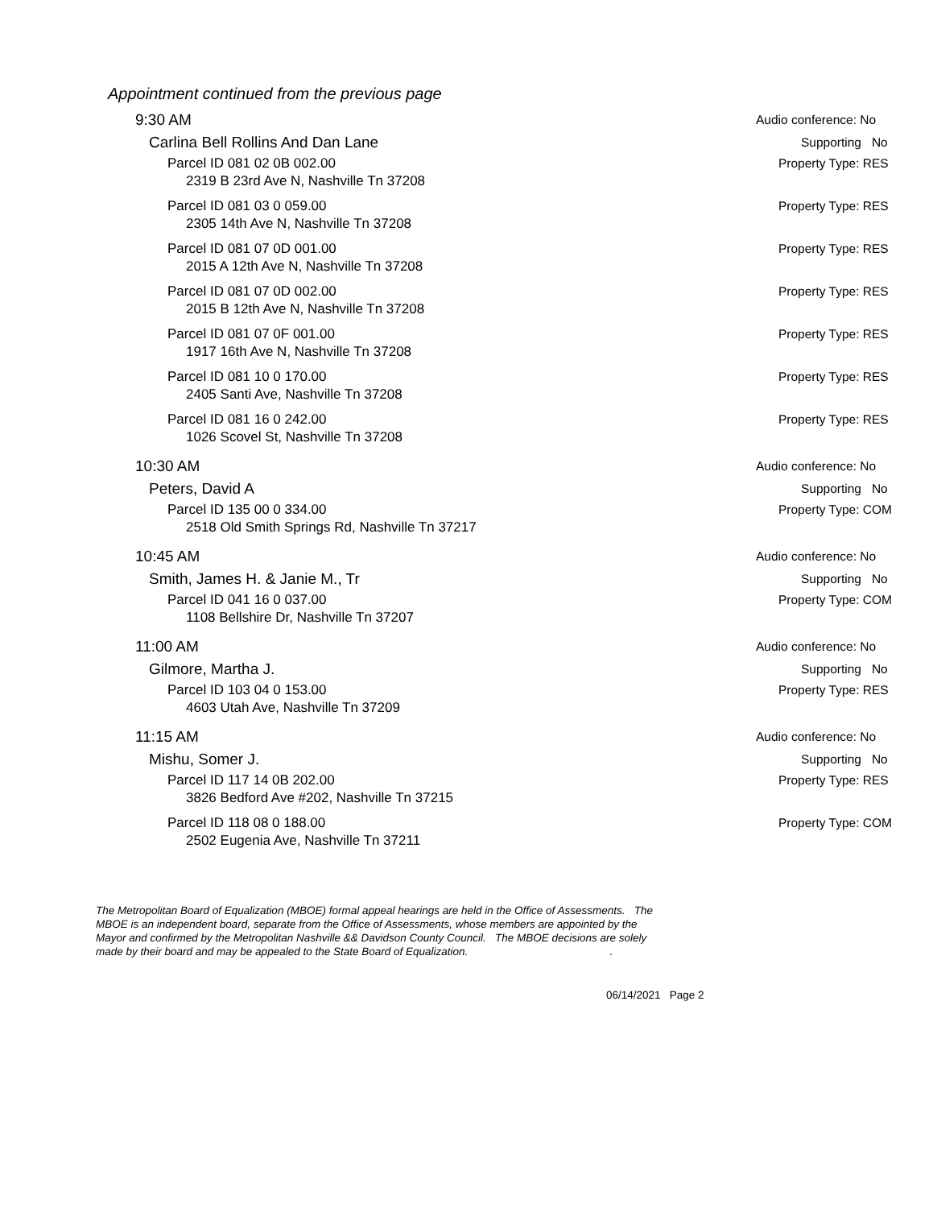Appointment continued from the previous page
9:30 AM Audio conference: No
Carlina Bell Rollins And Dan Lane Supporting No
Parcel ID 081 02 0B 002.00 Property Type: RES
2319 B 23rd Ave N, Nashville Tn 37208
Parcel ID 081 03 0 059.00 Property Type: RES
2305 14th Ave N, Nashville Tn 37208
Parcel ID 081 07 0D 001.00 Property Type: RES
2015 A 12th Ave N, Nashville Tn 37208
Parcel ID 081 07 0D 002.00 Property Type: RES
2015 B 12th Ave N, Nashville Tn 37208
Parcel ID 081 07 0F 001.00 Property Type: RES
1917 16th Ave N, Nashville Tn 37208
Parcel ID 081 10 0 170.00 Property Type: RES
2405 Santi Ave, Nashville Tn 37208
Parcel ID 081 16 0 242.00 Property Type: RES
1026 Scovel St, Nashville Tn 37208
10:30 AM Audio conference: No
Peters, David A Supporting No
Parcel ID 135 00 0 334.00 Property Type: COM
2518 Old Smith Springs Rd, Nashville Tn 37217
10:45 AM Audio conference: No
Smith, James H. & Janie M., Tr Supporting No
Parcel ID 041 16 0 037.00 Property Type: COM
1108 Bellshire Dr, Nashville Tn 37207
11:00 AM Audio conference: No
Gilmore, Martha J. Supporting No
Parcel ID 103 04 0 153.00 Property Type: RES
4603 Utah Ave, Nashville Tn 37209
11:15 AM Audio conference: No
Mishu, Somer J. Supporting No
Parcel ID 117 14 0B 202.00 Property Type: RES
3826 Bedford Ave #202, Nashville Tn 37215
Parcel ID 118 08 0 188.00 Property Type: COM
2502 Eugenia Ave, Nashville Tn 37211
The Metropolitan Board of Equalization (MBOE) formal appeal hearings are held in the Office of Assessments. The MBOE is an independent board, separate from the Office of Assessments, whose members are appointed by the Mayor and confirmed by the Metropolitan Nashville && Davidson County Council. The MBOE decisions are solely made by their board and may be appealed to the State Board of Equalization. .
06/14/2021 Page 2